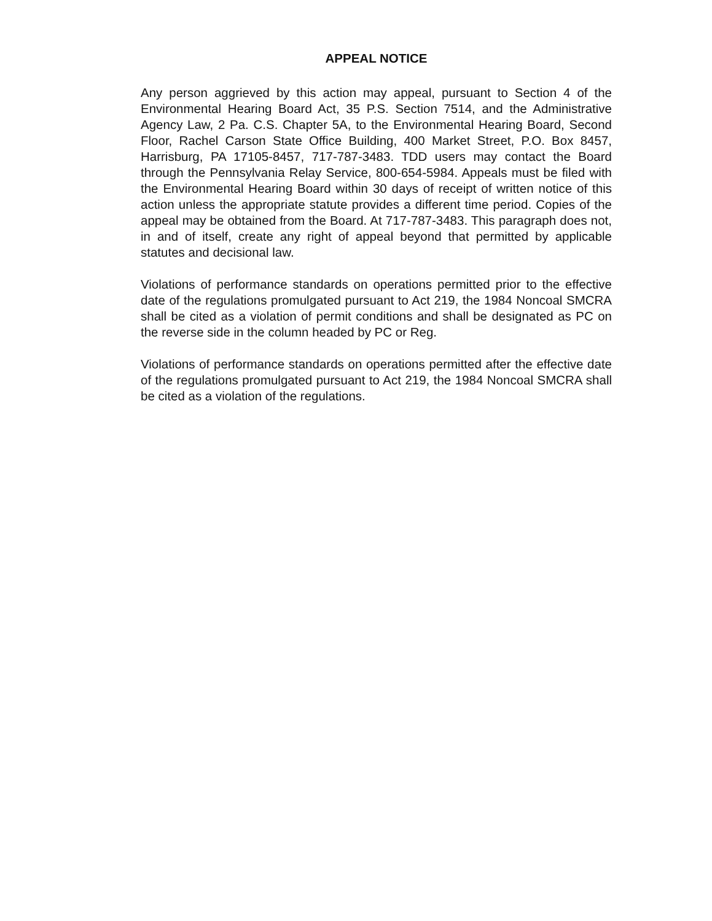APPEAL NOTICE
Any person aggrieved by this action may appeal, pursuant to Section 4 of the Environmental Hearing Board Act, 35 P.S. Section 7514, and the Administrative Agency Law, 2 Pa. C.S. Chapter 5A, to the Environmental Hearing Board, Second Floor, Rachel Carson State Office Building, 400 Market Street, P.O. Box 8457, Harrisburg, PA 17105-8457, 717-787-3483. TDD users may contact the Board through the Pennsylvania Relay Service, 800-654-5984. Appeals must be filed with the Environmental Hearing Board within 30 days of receipt of written notice of this action unless the appropriate statute provides a different time period. Copies of the appeal may be obtained from the Board. At 717-787-3483. This paragraph does not, in and of itself, create any right of appeal beyond that permitted by applicable statutes and decisional law.
Violations of performance standards on operations permitted prior to the effective date of the regulations promulgated pursuant to Act 219, the 1984 Noncoal SMCRA shall be cited as a violation of permit conditions and shall be designated as PC on the reverse side in the column headed by PC or Reg.
Violations of performance standards on operations permitted after the effective date of the regulations promulgated pursuant to Act 219, the 1984 Noncoal SMCRA shall be cited as a violation of the regulations.